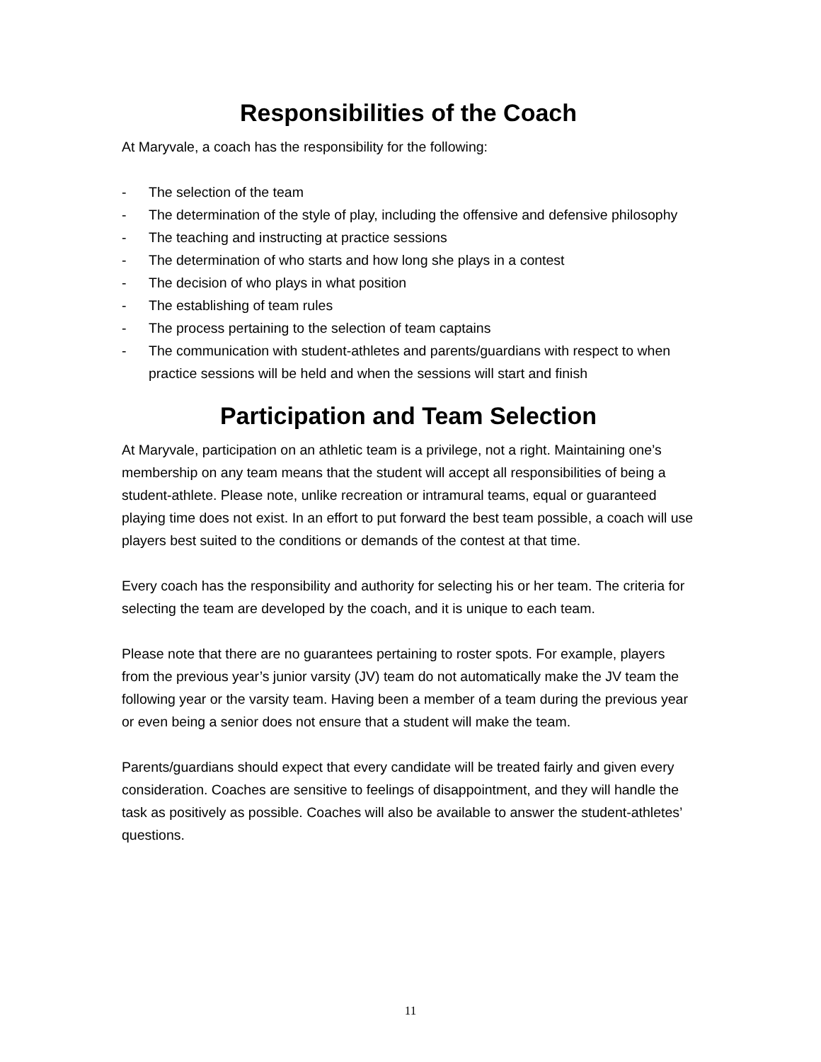Responsibilities of the Coach
At Maryvale, a coach has the responsibility for the following:
- The selection of the team
- The determination of the style of play, including the offensive and defensive philosophy
- The teaching and instructing at practice sessions
- The determination of who starts and how long she plays in a contest
- The decision of who plays in what position
- The establishing of team rules
- The process pertaining to the selection of team captains
- The communication with student-athletes and parents/guardians with respect to when practice sessions will be held and when the sessions will start and finish
Participation and Team Selection
At Maryvale, participation on an athletic team is a privilege, not a right. Maintaining one’s membership on any team means that the student will accept all responsibilities of being a student-athlete. Please note, unlike recreation or intramural teams, equal or guaranteed playing time does not exist. In an effort to put forward the best team possible, a coach will use players best suited to the conditions or demands of the contest at that time.
Every coach has the responsibility and authority for selecting his or her team. The criteria for selecting the team are developed by the coach, and it is unique to each team.
Please note that there are no guarantees pertaining to roster spots. For example, players from the previous year’s junior varsity (JV) team do not automatically make the JV team the following year or the varsity team. Having been a member of a team during the previous year or even being a senior does not ensure that a student will make the team.
Parents/guardians should expect that every candidate will be treated fairly and given every consideration. Coaches are sensitive to feelings of disappointment, and they will handle the task as positively as possible. Coaches will also be available to answer the student-athletes’ questions.
11